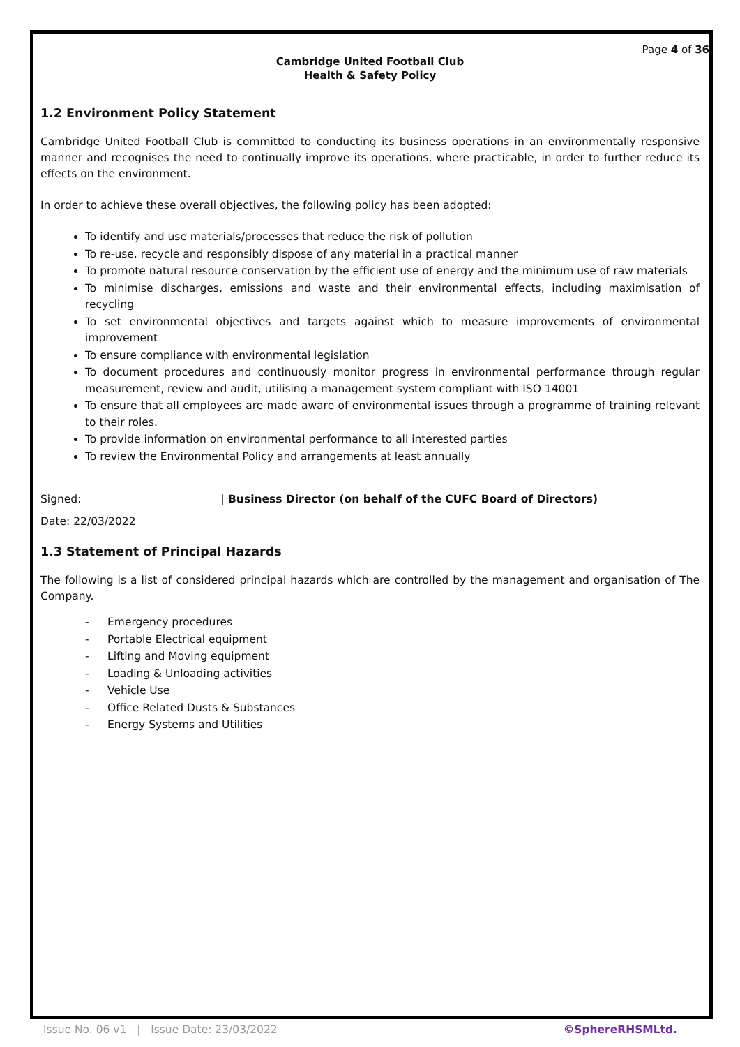Page 4 of 36
Cambridge United Football Club
Health & Safety Policy
1.2 Environment Policy Statement
Cambridge United Football Club is committed to conducting its business operations in an environmentally responsive manner and recognises the need to continually improve its operations, where practicable, in order to further reduce its effects on the environment.
In order to achieve these overall objectives, the following policy has been adopted:
To identify and use materials/processes that reduce the risk of pollution
To re-use, recycle and responsibly dispose of any material in a practical manner
To promote natural resource conservation by the efficient use of energy and the minimum use of raw materials
To minimise discharges, emissions and waste and their environmental effects, including maximisation of recycling
To set environmental objectives and targets against which to measure improvements of environmental improvement
To ensure compliance with environmental legislation
To document procedures and continuously monitor progress in environmental performance through regular measurement, review and audit, utilising a management system compliant with ISO 14001
To ensure that all employees are made aware of environmental issues through a programme of training relevant to their roles.
To provide information on environmental performance to all interested parties
To review the Environmental Policy and arrangements at least annually
Signed: | Business Director (on behalf of the CUFC Board of Directors)
Date: 22/03/2022
1.3 Statement of Principal Hazards
The following is a list of considered principal hazards which are controlled by the management and organisation of The Company.
- Emergency procedures
- Portable Electrical equipment
- Lifting and Moving equipment
- Loading & Unloading activities
- Vehicle Use
- Office Related Dusts & Substances
- Energy Systems and Utilities
Issue No. 06 v1 | Issue Date: 23/03/2022
©SphereRHSMLtd.